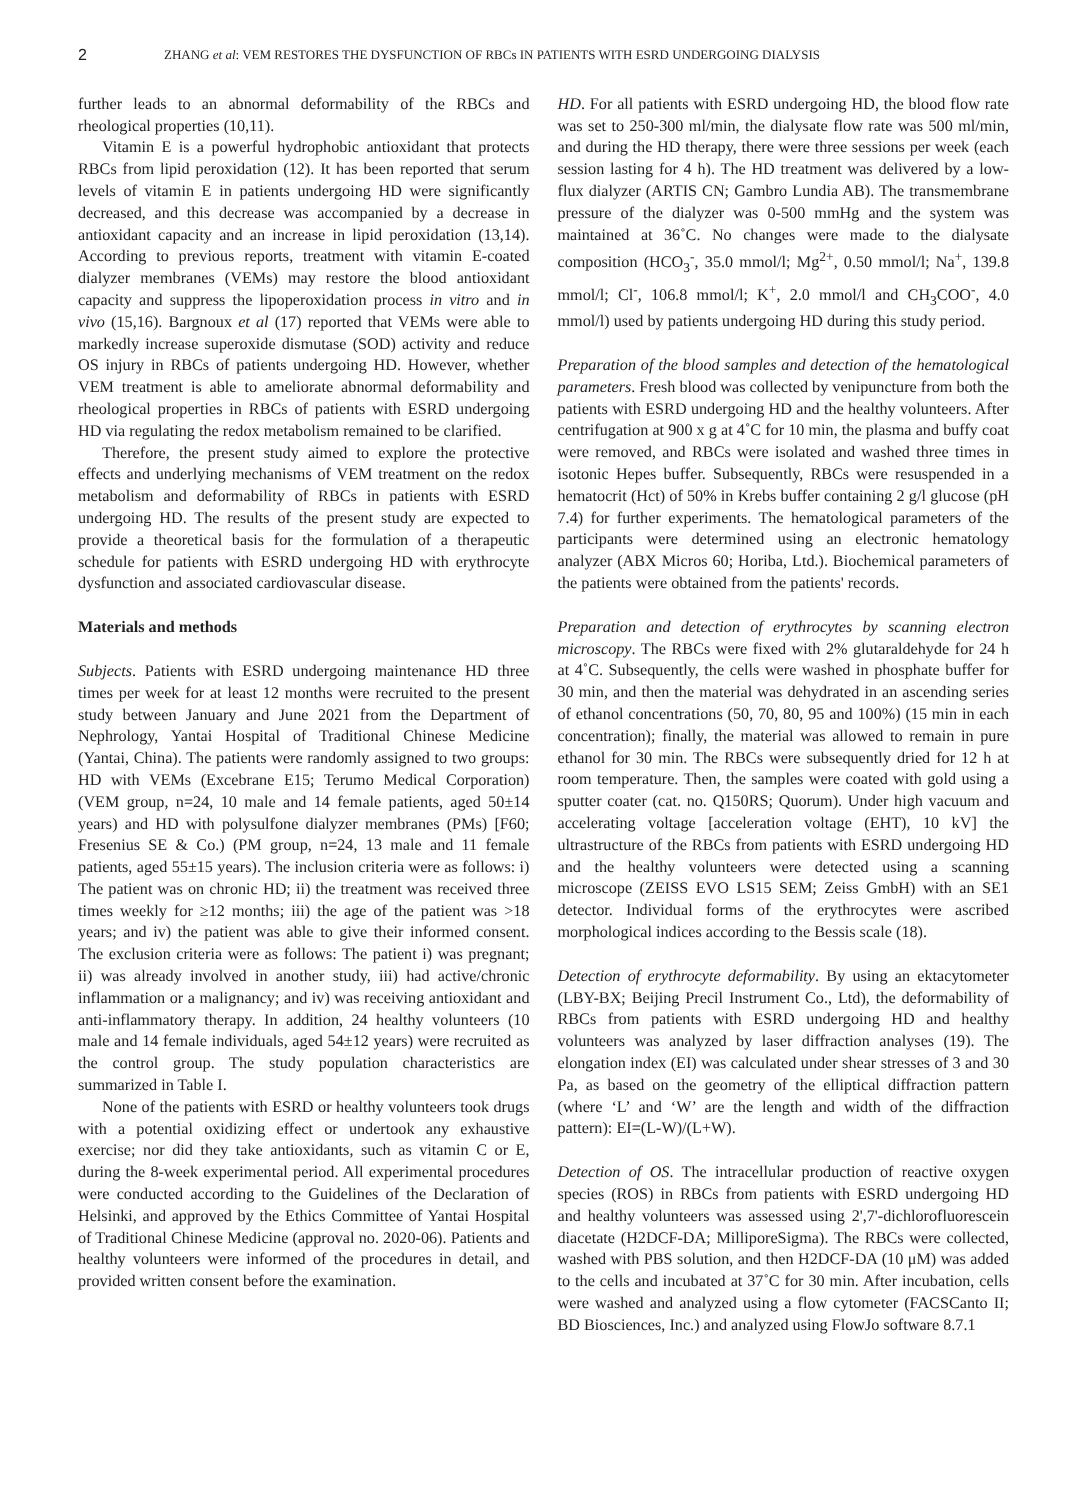2 ZHANG et al: VEM RESTORES THE DYSFUNCTION OF RBCs IN PATIENTS WITH ESRD UNDERGOING DIALYSIS
further leads to an abnormal deformability of the RBCs and rheological properties (10,11).
Vitamin E is a powerful hydrophobic antioxidant that protects RBCs from lipid peroxidation (12). It has been reported that serum levels of vitamin E in patients undergoing HD were significantly decreased, and this decrease was accompanied by a decrease in antioxidant capacity and an increase in lipid peroxidation (13,14). According to previous reports, treatment with vitamin E-coated dialyzer membranes (VEMs) may restore the blood antioxidant capacity and suppress the lipoperoxidation process in vitro and in vivo (15,16). Bargnoux et al (17) reported that VEMs were able to markedly increase superoxide dismutase (SOD) activity and reduce OS injury in RBCs of patients undergoing HD. However, whether VEM treatment is able to ameliorate abnormal deformability and rheological properties in RBCs of patients with ESRD undergoing HD via regulating the redox metabolism remained to be clarified.
Therefore, the present study aimed to explore the protective effects and underlying mechanisms of VEM treatment on the redox metabolism and deformability of RBCs in patients with ESRD undergoing HD. The results of the present study are expected to provide a theoretical basis for the formulation of a therapeutic schedule for patients with ESRD undergoing HD with erythrocyte dysfunction and associated cardiovascular disease.
Materials and methods
Subjects. Patients with ESRD undergoing maintenance HD three times per week for at least 12 months were recruited to the present study between January and June 2021 from the Department of Nephrology, Yantai Hospital of Traditional Chinese Medicine (Yantai, China). The patients were randomly assigned to two groups: HD with VEMs (Excebrane E15; Terumo Medical Corporation) (VEM group, n=24, 10 male and 14 female patients, aged 50±14 years) and HD with polysulfone dialyzer membranes (PMs) [F60; Fresenius SE & Co.) (PM group, n=24, 13 male and 11 female patients, aged 55±15 years). The inclusion criteria were as follows: i) The patient was on chronic HD; ii) the treatment was received three times weekly for ≥12 months; iii) the age of the patient was >18 years; and iv) the patient was able to give their informed consent. The exclusion criteria were as follows: The patient i) was pregnant; ii) was already involved in another study, iii) had active/chronic inflammation or a malignancy; and iv) was receiving antioxidant and anti-inflammatory therapy. In addition, 24 healthy volunteers (10 male and 14 female individuals, aged 54±12 years) were recruited as the control group. The study population characteristics are summarized in Table I.
None of the patients with ESRD or healthy volunteers took drugs with a potential oxidizing effect or undertook any exhaustive exercise; nor did they take antioxidants, such as vitamin C or E, during the 8-week experimental period. All experimental procedures were conducted according to the Guidelines of the Declaration of Helsinki, and approved by the Ethics Committee of Yantai Hospital of Traditional Chinese Medicine (approval no. 2020-06). Patients and healthy volunteers were informed of the procedures in detail, and provided written consent before the examination.
HD. For all patients with ESRD undergoing HD, the blood flow rate was set to 250-300 ml/min, the dialysate flow rate was 500 ml/min, and during the HD therapy, there were three sessions per week (each session lasting for 4 h). The HD treatment was delivered by a low-flux dialyzer (ARTIS CN; Gambro Lundia AB). The transmembrane pressure of the dialyzer was 0-500 mmHg and the system was maintained at 36˚C. No changes were made to the dialysate composition (HCO<sub>3</sub><sup>-</sup>, 35.0 mmol/l; Mg<sup>2+</sup>, 0.50 mmol/l; Na<sup>+</sup>, 139.8 mmol/l; Cl<sup>-</sup>, 106.8 mmol/l; K<sup>+</sup>, 2.0 mmol/l and CH<sub>3</sub>COO<sup>-</sup>, 4.0 mmol/l) used by patients undergoing HD during this study period.
Preparation of the blood samples and detection of the hematological parameters. Fresh blood was collected by venipuncture from both the patients with ESRD undergoing HD and the healthy volunteers. After centrifugation at 900 x g at 4˚C for 10 min, the plasma and buffy coat were removed, and RBCs were isolated and washed three times in isotonic Hepes buffer. Subsequently, RBCs were resuspended in a hematocrit (Hct) of 50% in Krebs buffer containing 2 g/l glucose (pH 7.4) for further experiments. The hematological parameters of the participants were determined using an electronic hematology analyzer (ABX Micros 60; Horiba, Ltd.). Biochemical parameters of the patients were obtained from the patients' records.
Preparation and detection of erythrocytes by scanning electron microscopy. The RBCs were fixed with 2% glutaraldehyde for 24 h at 4˚C. Subsequently, the cells were washed in phosphate buffer for 30 min, and then the material was dehydrated in an ascending series of ethanol concentrations (50, 70, 80, 95 and 100%) (15 min in each concentration); finally, the material was allowed to remain in pure ethanol for 30 min. The RBCs were subsequently dried for 12 h at room temperature. Then, the samples were coated with gold using a sputter coater (cat. no. Q150RS; Quorum). Under high vacuum and accelerating voltage [acceleration voltage (EHT), 10 kV] the ultrastructure of the RBCs from patients with ESRD undergoing HD and the healthy volunteers were detected using a scanning microscope (ZEISS EVO LS15 SEM; Zeiss GmbH) with an SE1 detector. Individual forms of the erythrocytes were ascribed morphological indices according to the Bessis scale (18).
Detection of erythrocyte deformability. By using an ektacytometer (LBY-BX; Beijing Precil Instrument Co., Ltd), the deformability of RBCs from patients with ESRD undergoing HD and healthy volunteers was analyzed by laser diffraction analyses (19). The elongation index (EI) was calculated under shear stresses of 3 and 30 Pa, as based on the geometry of the elliptical diffraction pattern (where ‘L’ and ‘W’ are the length and width of the diffraction pattern): EI=(L-W)/(L+W).
Detection of OS. The intracellular production of reactive oxygen species (ROS) in RBCs from patients with ESRD undergoing HD and healthy volunteers was assessed using 2',7'-dichlorofluorescein diacetate (H2DCF-DA; MilliporeSigma). The RBCs were collected, washed with PBS solution, and then H2DCF-DA (10 μM) was added to the cells and incubated at 37˚C for 30 min. After incubation, cells were washed and analyzed using a flow cytometer (FACSCanto II; BD Biosciences, Inc.) and analyzed using FlowJo software 8.7.1